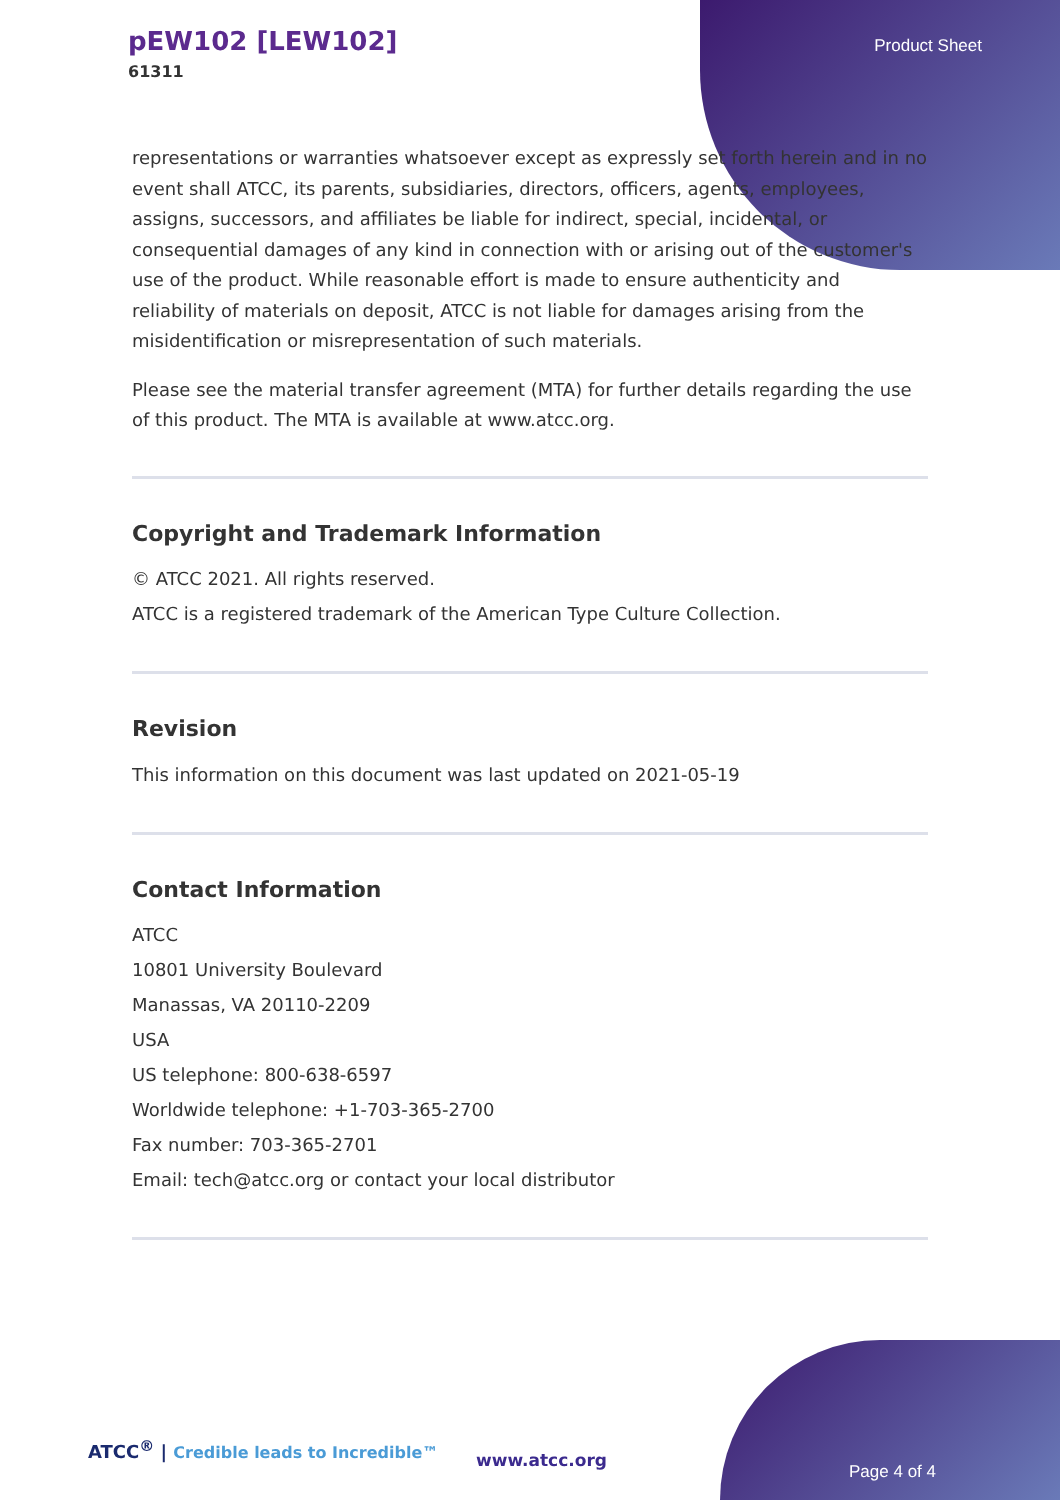pEW102 [LEW102]
61311
Product Sheet
representations or warranties whatsoever except as expressly set forth herein and in no event shall ATCC, its parents, subsidiaries, directors, officers, agents, employees, assigns, successors, and affiliates be liable for indirect, special, incidental, or consequential damages of any kind in connection with or arising out of the customer's use of the product. While reasonable effort is made to ensure authenticity and reliability of materials on deposit, ATCC is not liable for damages arising from the misidentification or misrepresentation of such materials.
Please see the material transfer agreement (MTA) for further details regarding the use of this product. The MTA is available at www.atcc.org.
Copyright and Trademark Information
© ATCC 2021. All rights reserved.
ATCC is a registered trademark of the American Type Culture Collection.
Revision
This information on this document was last updated on 2021-05-19
Contact Information
ATCC
10801 University Boulevard
Manassas, VA 20110-2209
USA
US telephone: 800-638-6597
Worldwide telephone: +1-703-365-2700
Fax number: 703-365-2701
Email: tech@atcc.org or contact your local distributor
ATCC<sup>®</sup> | Credible leads to Incredible™
www.atcc.org
Page 4 of 4